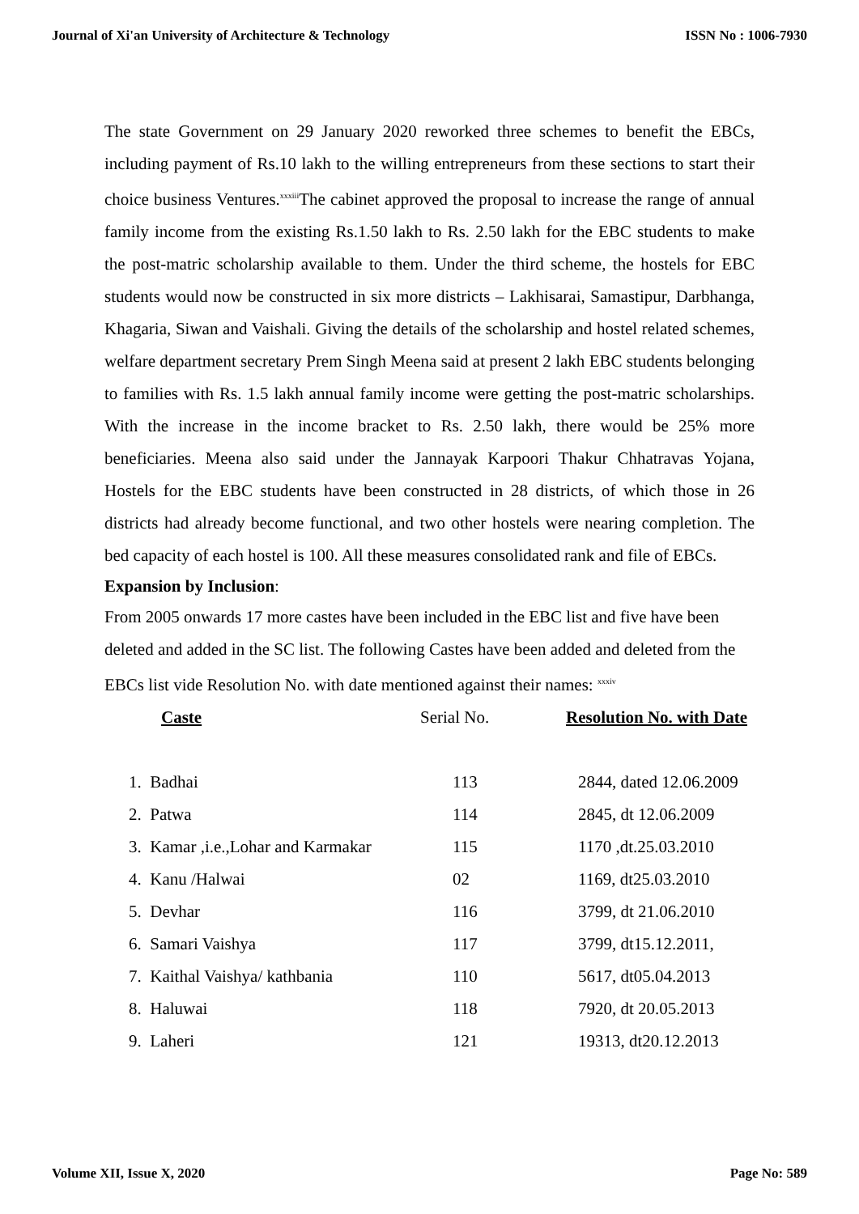Journal of Xi'an University of Architecture & Technology ISSN No : 1006-7930
The state Government on 29 January 2020 reworked three schemes to benefit the EBCs, including payment of Rs.10 lakh to the willing entrepreneurs from these sections to start their choice business Ventures.<sup>xxxiii</sup>The cabinet approved the proposal to increase the range of annual family income from the existing Rs.1.50 lakh to Rs. 2.50 lakh for the EBC students to make the post-matric scholarship available to them. Under the third scheme, the hostels for EBC students would now be constructed in six more districts – Lakhisarai, Samastipur, Darbhanga, Khagaria, Siwan and Vaishali. Giving the details of the scholarship and hostel related schemes, welfare department secretary Prem Singh Meena said at present 2 lakh EBC students belonging to families with Rs. 1.5 lakh annual family income were getting the post-matric scholarships. With the increase in the income bracket to Rs. 2.50 lakh, there would be 25% more beneficiaries. Meena also said under the Jannayak Karpoori Thakur Chhatravas Yojana, Hostels for the EBC students have been constructed in 28 districts, of which those in 26 districts had already become functional, and two other hostels were nearing completion. The bed capacity of each hostel is 100. All these measures consolidated rank and file of EBCs.
Expansion by Inclusion:
From 2005 onwards 17 more castes have been included in the EBC list and five have been deleted and added in the SC list. The following Castes have been added and deleted from the EBCs list vide Resolution No. with date mentioned against their names: <sup>xxxiv</sup>
| Caste | Serial No. | Resolution No. with Date |
| --- | --- | --- |
| 1. Badhai | 113 | 2844, dated 12.06.2009 |
| 2. Patwa | 114 | 2845, dt 12.06.2009 |
| 3. Kamar ,i.e.,Lohar and Karmakar | 115 | 1170 ,dt.25.03.2010 |
| 4. Kanu /Halwai | 02 | 1169, dt25.03.2010 |
| 5. Devhar | 116 | 3799, dt 21.06.2010 |
| 6. Samari Vaishya | 117 | 3799, dt15.12.2011, |
| 7. Kaithal Vaishya/ kathbania | 110 | 5617, dt05.04.2013 |
| 8. Haluwai | 118 | 7920, dt 20.05.2013 |
| 9. Laheri | 121 | 19313, dt20.12.2013 |
Volume XII, Issue X, 2020 Page No: 589